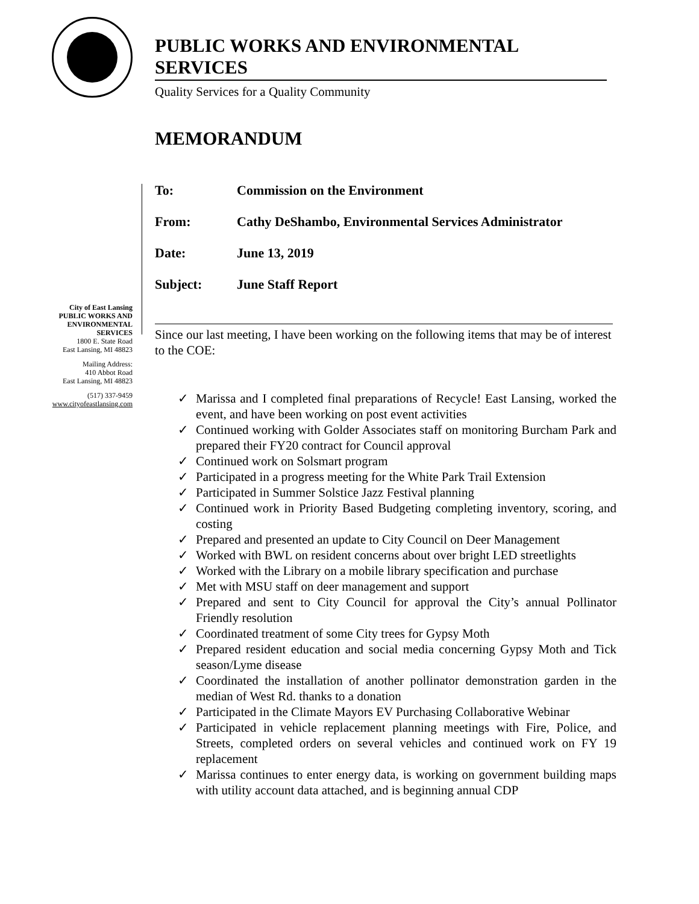PUBLIC WORKS AND ENVIRONMENTAL SERVICES
Quality Services for a Quality Community
MEMORANDUM
| To: | Commission on the Environment |
| From: | Cathy DeShambo, Environmental Services Administrator |
| Date: | June 13, 2019 |
| Subject: | June Staff Report |
City of East Lansing
PUBLIC WORKS AND ENVIRONMENTAL SERVICES
1800 E. State Road
East Lansing, MI 48823
Mailing Address:
410 Abbot Road
East Lansing, MI 48823
(517) 337-9459
www.cityofeastlansing.com
Since our last meeting, I have been working on the following items that may be of interest to the COE:
✓ Marissa and I completed final preparations of Recycle! East Lansing, worked the event, and have been working on post event activities
✓ Continued working with Golder Associates staff on monitoring Burcham Park and prepared their FY20 contract for Council approval
✓ Continued work on Solsmart program
✓ Participated in a progress meeting for the White Park Trail Extension
✓ Participated in Summer Solstice Jazz Festival planning
✓ Continued work in Priority Based Budgeting completing inventory, scoring, and costing
✓ Prepared and presented an update to City Council on Deer Management
✓ Worked with BWL on resident concerns about over bright LED streetlights
✓ Worked with the Library on a mobile library specification and purchase
✓ Met with MSU staff on deer management and support
✓ Prepared and sent to City Council for approval the City’s annual Pollinator Friendly resolution
✓ Coordinated treatment of some City trees for Gypsy Moth
✓ Prepared resident education and social media concerning Gypsy Moth and Tick season/Lyme disease
✓ Coordinated the installation of another pollinator demonstration garden in the median of West Rd. thanks to a donation
✓ Participated in the Climate Mayors EV Purchasing Collaborative Webinar
✓ Participated in vehicle replacement planning meetings with Fire, Police, and Streets, completed orders on several vehicles and continued work on FY 19 replacement
✓ Marissa continues to enter energy data, is working on government building maps with utility account data attached, and is beginning annual CDP